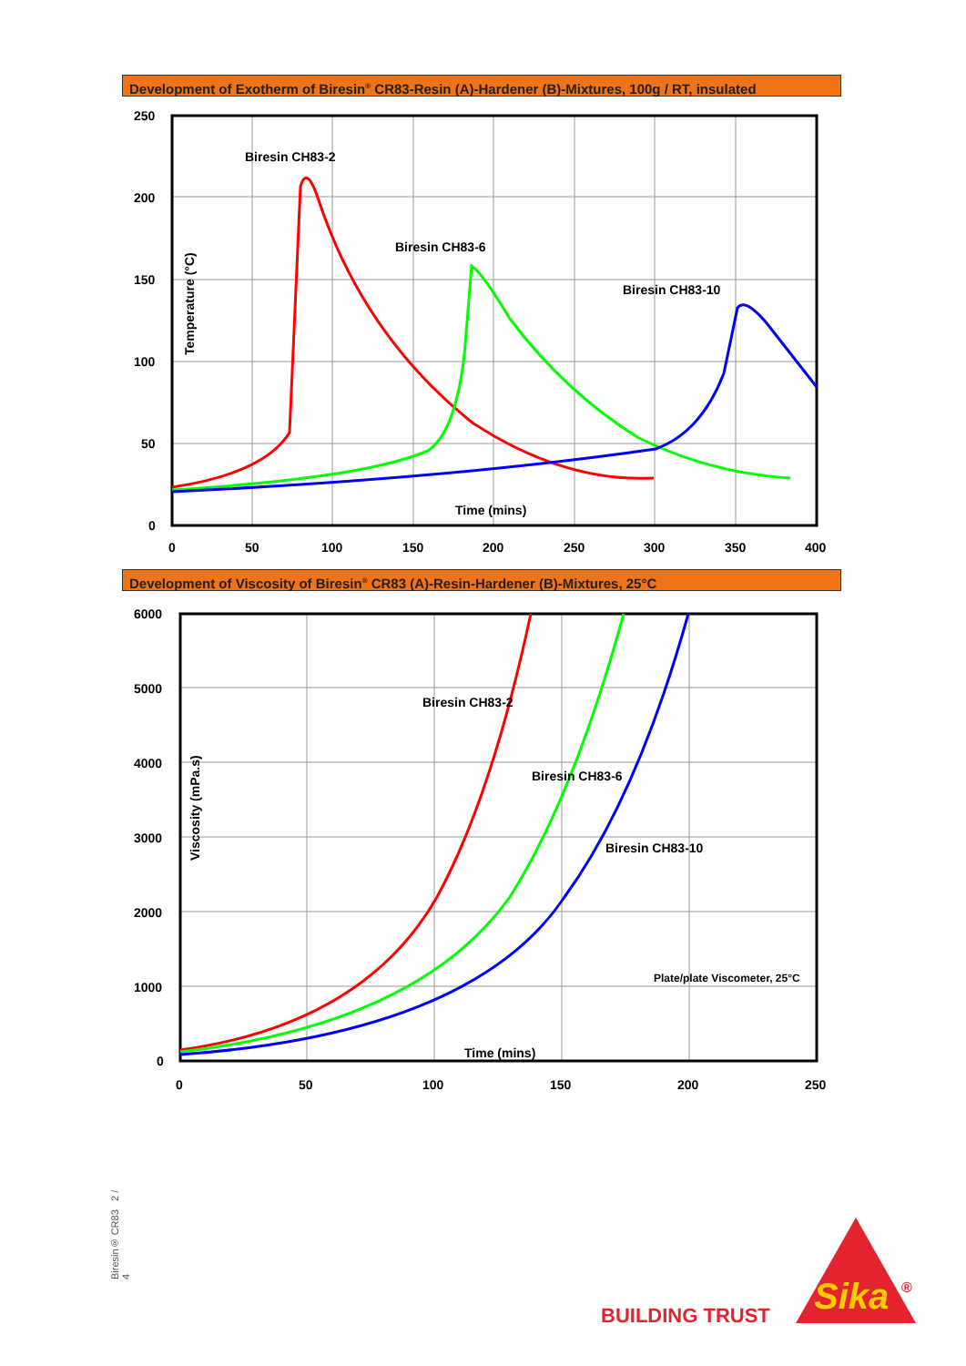Development of Exotherm of Biresin<sup>®</sup> CR83-Resin (A)-Hardener (B)-Mixtures, 100g / RT, insulated
250
200
150
100
50
0
0
50
100
150
200
250
300
350
400
Biresin CH83-2
Biresin CH83-6
Biresin CH83-10
Time (mins)
Temperature (°C)
Development of Viscosity of Biresin<sup>®</sup> CR83 (A)-Resin-Hardener (B)-Mixtures, 25°C
6000
5000
4000
3000
2000
1000
0
0
50
100
150
200
250
Biresin CH83-2
Biresin CH83-6
Biresin CH83-10
Plate/plate Viscometer, 25°C
Time (mins)
Viscosity (mPa.s)
Biresin® CR83 2 / 4
BUILDING TRUST
Sika
®